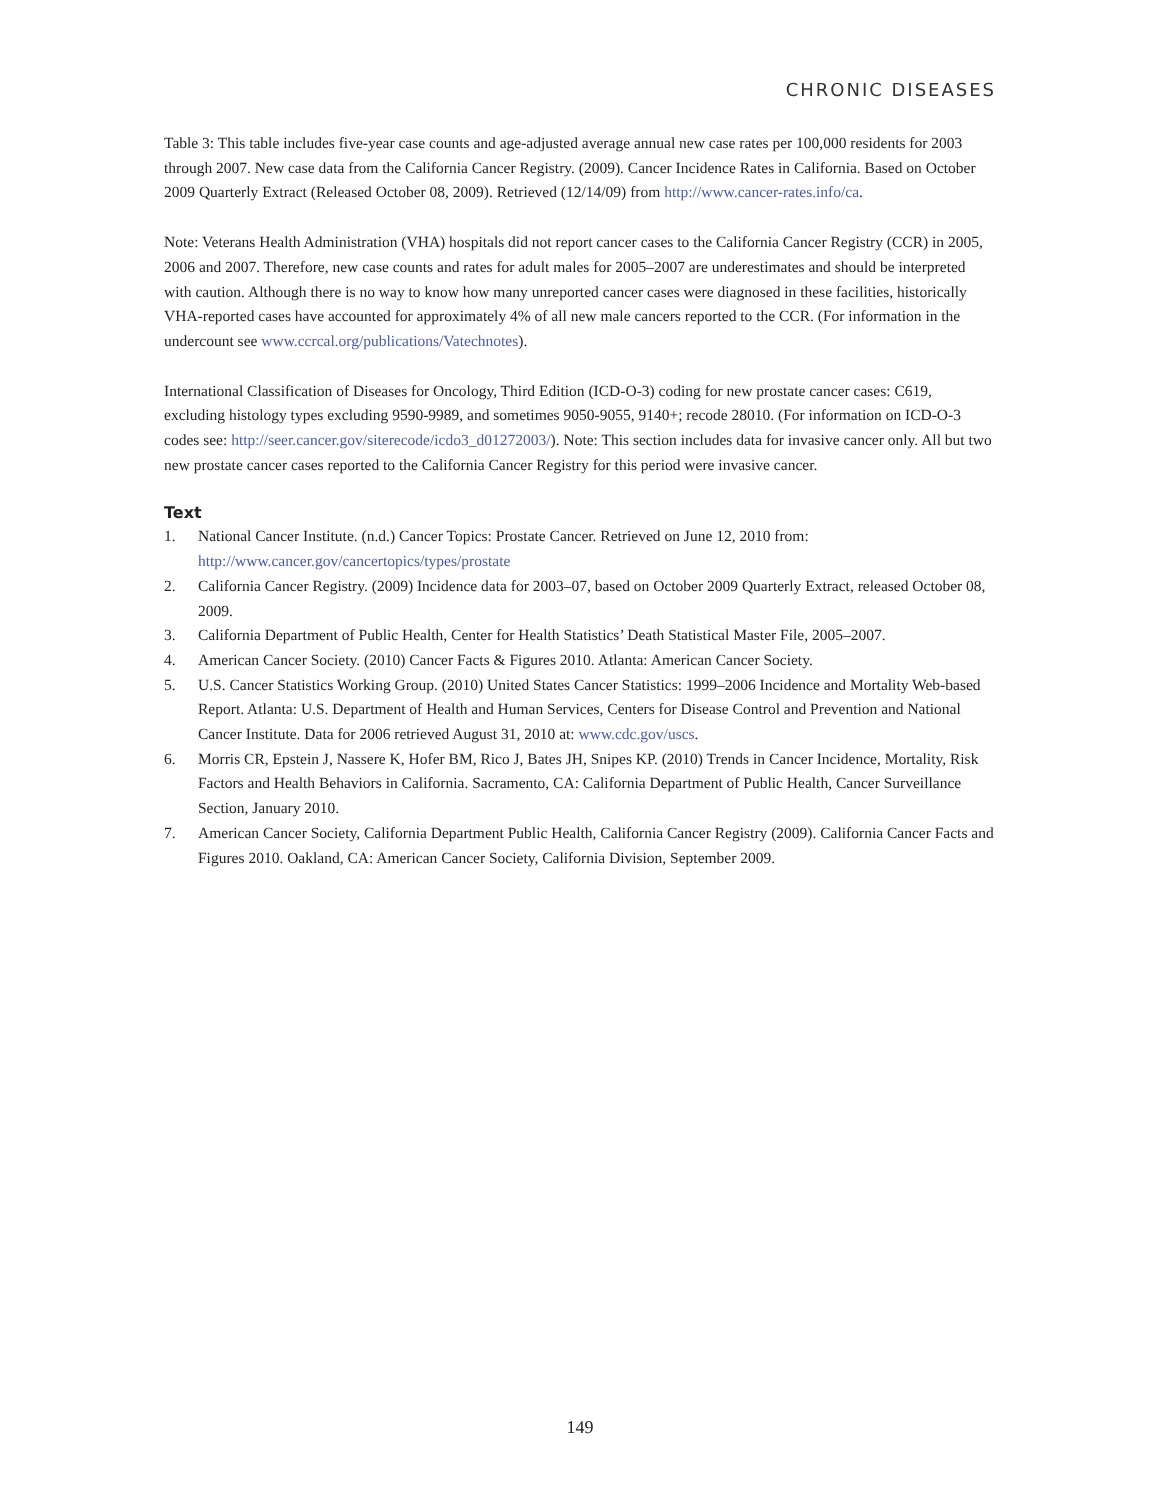CHRONIC DISEASES
Table 3: This table includes five-year case counts and age-adjusted average annual new case rates per 100,000 residents for 2003 through 2007. New case data from the California Cancer Registry. (2009). Cancer Incidence Rates in California. Based on October 2009 Quarterly Extract (Released October 08, 2009). Retrieved (12/14/09) from http://www.cancer-rates.info/ca.
Note: Veterans Health Administration (VHA) hospitals did not report cancer cases to the California Cancer Registry (CCR) in 2005, 2006 and 2007. Therefore, new case counts and rates for adult males for 2005–2007 are underestimates and should be interpreted with caution. Although there is no way to know how many unreported cancer cases were diagnosed in these facilities, historically VHA-reported cases have accounted for approximately 4% of all new male cancers reported to the CCR. (For information in the undercount see www.ccrcal.org/publications/Vatechnotes).
International Classification of Diseases for Oncology, Third Edition (ICD-O-3) coding for new prostate cancer cases: C619, excluding histology types excluding 9590-9989, and sometimes 9050-9055, 9140+; recode 28010. (For information on ICD-O-3 codes see: http://seer.cancer.gov/siterecode/icdo3_d01272003/). Note: This section includes data for invasive cancer only. All but two new prostate cancer cases reported to the California Cancer Registry for this period were invasive cancer.
Text
1. National Cancer Institute. (n.d.) Cancer Topics: Prostate Cancer. Retrieved on June 12, 2010 from: http://www.cancer.gov/cancertopics/types/prostate
2. California Cancer Registry. (2009) Incidence data for 2003–07, based on October 2009 Quarterly Extract, released October 08, 2009.
3. California Department of Public Health, Center for Health Statistics’ Death Statistical Master File, 2005–2007.
4. American Cancer Society. (2010) Cancer Facts & Figures 2010. Atlanta: American Cancer Society.
5. U.S. Cancer Statistics Working Group. (2010) United States Cancer Statistics: 1999–2006 Incidence and Mortality Web-based Report. Atlanta: U.S. Department of Health and Human Services, Centers for Disease Control and Prevention and National Cancer Institute. Data for 2006 retrieved August 31, 2010 at: www.cdc.gov/uscs.
6. Morris CR, Epstein J, Nassere K, Hofer BM, Rico J, Bates JH, Snipes KP. (2010) Trends in Cancer Incidence, Mortality, Risk Factors and Health Behaviors in California. Sacramento, CA: California Department of Public Health, Cancer Surveillance Section, January 2010.
7. American Cancer Society, California Department Public Health, California Cancer Registry (2009). California Cancer Facts and Figures 2010. Oakland, CA: American Cancer Society, California Division, September 2009.
149